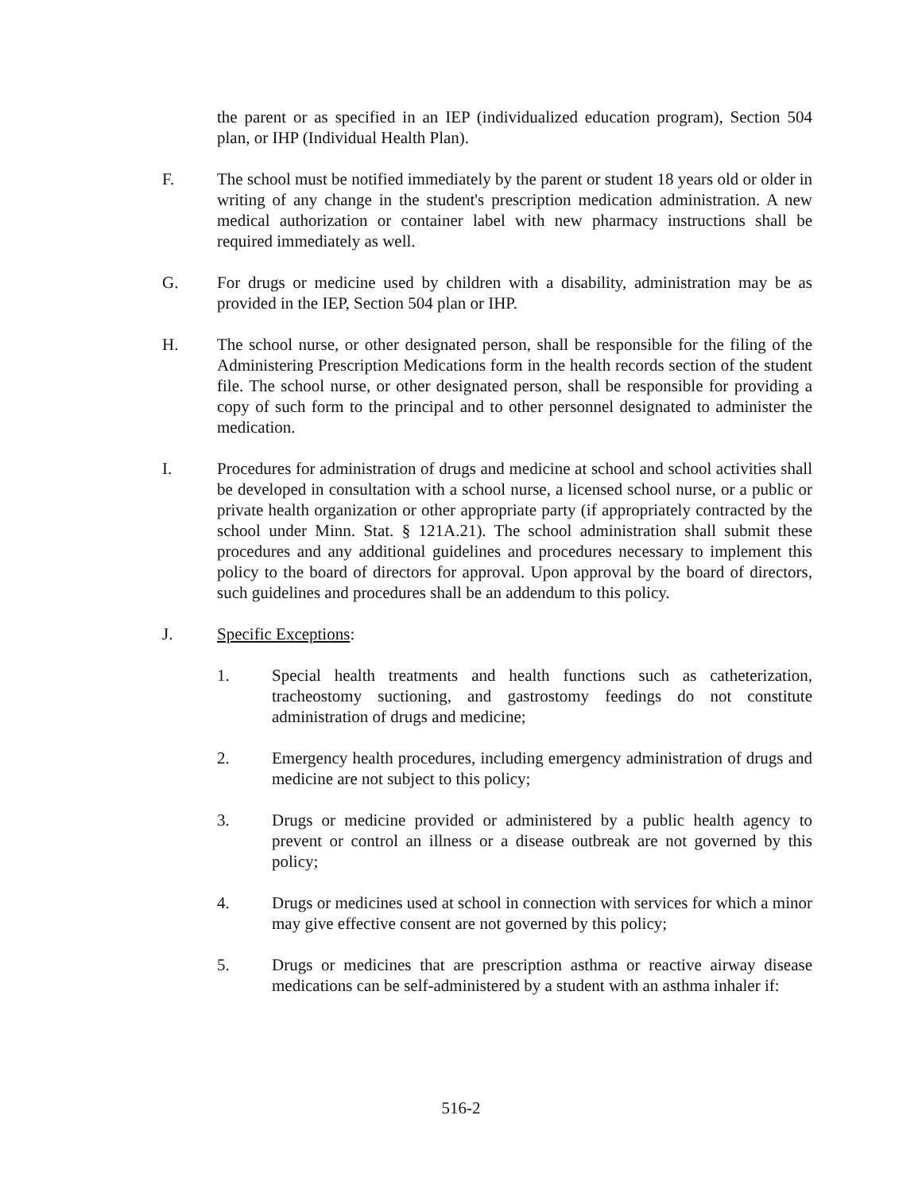the parent or as specified in an IEP (individualized education program), Section 504 plan, or IHP (Individual Health Plan).
F. The school must be notified immediately by the parent or student 18 years old or older in writing of any change in the student's prescription medication administration. A new medical authorization or container label with new pharmacy instructions shall be required immediately as well.
G. For drugs or medicine used by children with a disability, administration may be as provided in the IEP, Section 504 plan or IHP.
H. The school nurse, or other designated person, shall be responsible for the filing of the Administering Prescription Medications form in the health records section of the student file. The school nurse, or other designated person, shall be responsible for providing a copy of such form to the principal and to other personnel designated to administer the medication.
I. Procedures for administration of drugs and medicine at school and school activities shall be developed in consultation with a school nurse, a licensed school nurse, or a public or private health organization or other appropriate party (if appropriately contracted by the school under Minn. Stat. § 121A.21). The school administration shall submit these procedures and any additional guidelines and procedures necessary to implement this policy to the board of directors for approval. Upon approval by the board of directors, such guidelines and procedures shall be an addendum to this policy.
J. Specific Exceptions:
1. Special health treatments and health functions such as catheterization, tracheostomy suctioning, and gastrostomy feedings do not constitute administration of drugs and medicine;
2. Emergency health procedures, including emergency administration of drugs and medicine are not subject to this policy;
3. Drugs or medicine provided or administered by a public health agency to prevent or control an illness or a disease outbreak are not governed by this policy;
4. Drugs or medicines used at school in connection with services for which a minor may give effective consent are not governed by this policy;
5. Drugs or medicines that are prescription asthma or reactive airway disease medications can be self-administered by a student with an asthma inhaler if:
516-2